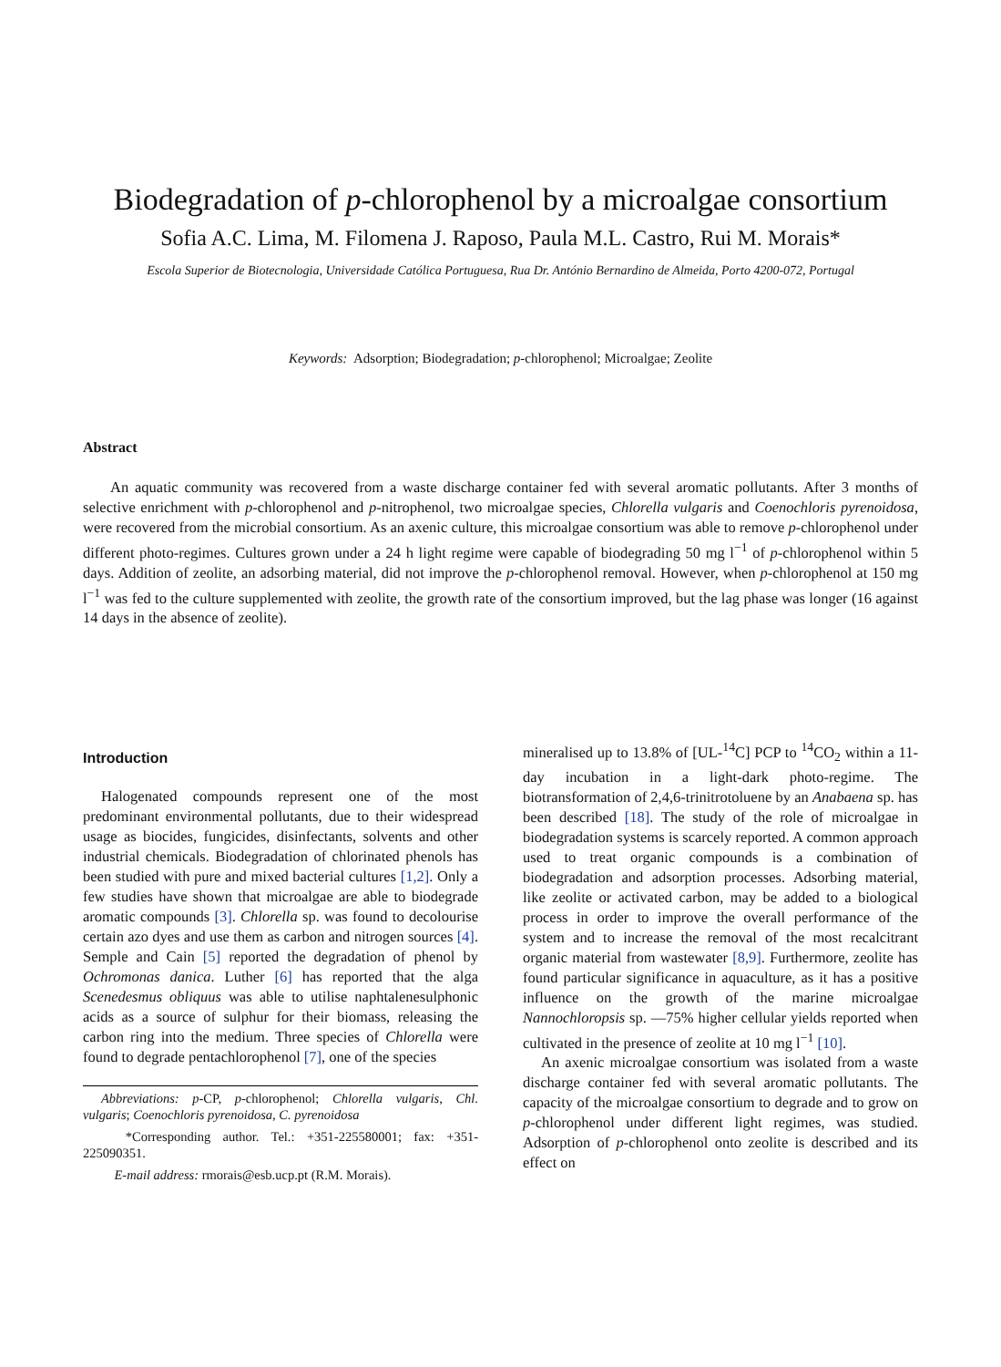Biodegradation of p-chlorophenol by a microalgae consortium
Sofia A.C. Lima, M. Filomena J. Raposo, Paula M.L. Castro, Rui M. Morais*
Escola Superior de Biotecnologia, Universidade Católica Portuguesa, Rua Dr. António Bernardino de Almeida, Porto 4200-072, Portugal
Keywords: Adsorption; Biodegradation; p-chlorophenol; Microalgae; Zeolite
Abstract
An aquatic community was recovered from a waste discharge container fed with several aromatic pollutants. After 3 months of selective enrichment with p-chlorophenol and p-nitrophenol, two microalgae species, Chlorella vulgaris and Coenochloris pyrenoidosa, were recovered from the microbial consortium. As an axenic culture, this microalgae consortium was able to remove p-chlorophenol under different photo-regimes. Cultures grown under a 24 h light regime were capable of biodegrading 50 mg l<sup>−1</sup> of p-chlorophenol within 5 days. Addition of zeolite, an adsorbing material, did not improve the p-chlorophenol removal. However, when p-chlorophenol at 150 mg l<sup>−1</sup> was fed to the culture supplemented with zeolite, the growth rate of the consortium improved, but the lag phase was longer (16 against 14 days in the absence of zeolite).
Introduction
Halogenated compounds represent one of the most predominant environmental pollutants, due to their widespread usage as biocides, fungicides, disinfectants, solvents and other industrial chemicals. Biodegradation of chlorinated phenols has been studied with pure and mixed bacterial cultures [1,2]. Only a few studies have shown that microalgae are able to biodegrade aromatic compounds [3]. Chlorella sp. was found to decolourise certain azo dyes and use them as carbon and nitrogen sources [4]. Semple and Cain [5] reported the degradation of phenol by Ochromonas danica. Luther [6] has reported that the alga Scenedesmus obliquus was able to utilise naphtalenesulphonic acids as a source of sulphur for their biomass, releasing the carbon ring into the medium. Three species of Chlorella were found to degrade pentachlorophenol [7], one of the species
Abbreviations: p-CP, p-chlorophenol; Chlorella vulgaris, Chl. vulgaris; Coenochloris pyrenoidosa, C. pyrenoidosa
*Corresponding author. Tel.: +351-225580001; fax: +351-225090351.
E-mail address: rmorais@esb.ucp.pt (R.M. Morais).
mineralised up to 13.8% of [UL-<sup>14</sup>C] PCP to <sup>14</sup>CO<sub>2</sub> within a 11-day incubation in a light-dark photo-regime. The biotransformation of 2,4,6-trinitrotoluene by an Anabaena sp. has been described [18]. The study of the role of microalgae in biodegradation systems is scarcely reported. A common approach used to treat organic compounds is a combination of biodegradation and adsorption processes. Adsorbing material, like zeolite or activated carbon, may be added to a biological process in order to improve the overall performance of the system and to increase the removal of the most recalcitrant organic material from wastewater [8,9]. Furthermore, zeolite has found particular significance in aquaculture, as it has a positive influence on the growth of the marine microalgae Nannochloropsis sp. —75% higher cellular yields reported when cultivated in the presence of zeolite at 10 mg l<sup>−1</sup> [10].
An axenic microalgae consortium was isolated from a waste discharge container fed with several aromatic pollutants. The capacity of the microalgae consortium to degrade and to grow on p-chlorophenol under different light regimes, was studied. Adsorption of p-chlorophenol onto zeolite is described and its effect on